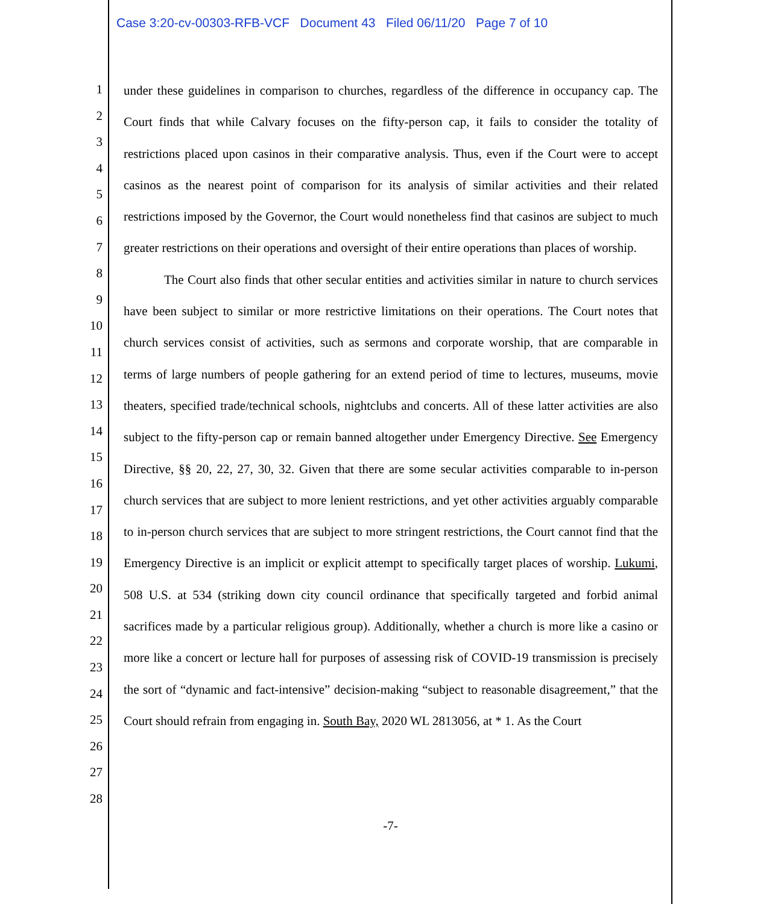Case 3:20-cv-00303-RFB-VCF Document 43 Filed 06/11/20 Page 7 of 10
1
2
3
4
5
6
7
8
9
10
11
12
13
14
15
16
17
18
19
20
21
22
23
24
25
26
27
28
under these guidelines in comparison to churches, regardless of the difference in occupancy cap. The Court finds that while Calvary focuses on the fifty-person cap, it fails to consider the totality of restrictions placed upon casinos in their comparative analysis. Thus, even if the Court were to accept casinos as the nearest point of comparison for its analysis of similar activities and their related restrictions imposed by the Governor, the Court would nonetheless find that casinos are subject to much greater restrictions on their operations and oversight of their entire operations than places of worship.
The Court also finds that other secular entities and activities similar in nature to church services have been subject to similar or more restrictive limitations on their operations. The Court notes that church services consist of activities, such as sermons and corporate worship, that are comparable in terms of large numbers of people gathering for an extend period of time to lectures, museums, movie theaters, specified trade/technical schools, nightclubs and concerts. All of these latter activities are also subject to the fifty-person cap or remain banned altogether under Emergency Directive. See Emergency Directive, §§ 20, 22, 27, 30, 32. Given that there are some secular activities comparable to in-person church services that are subject to more lenient restrictions, and yet other activities arguably comparable to in-person church services that are subject to more stringent restrictions, the Court cannot find that the Emergency Directive is an implicit or explicit attempt to specifically target places of worship. Lukumi, 508 U.S. at 534 (striking down city council ordinance that specifically targeted and forbid animal sacrifices made by a particular religious group). Additionally, whether a church is more like a casino or more like a concert or lecture hall for purposes of assessing risk of COVID-19 transmission is precisely the sort of “dynamic and fact-intensive” decision-making “subject to reasonable disagreement,” that the Court should refrain from engaging in. South Bay, 2020 WL 2813056, at * 1. As the Court
-7-